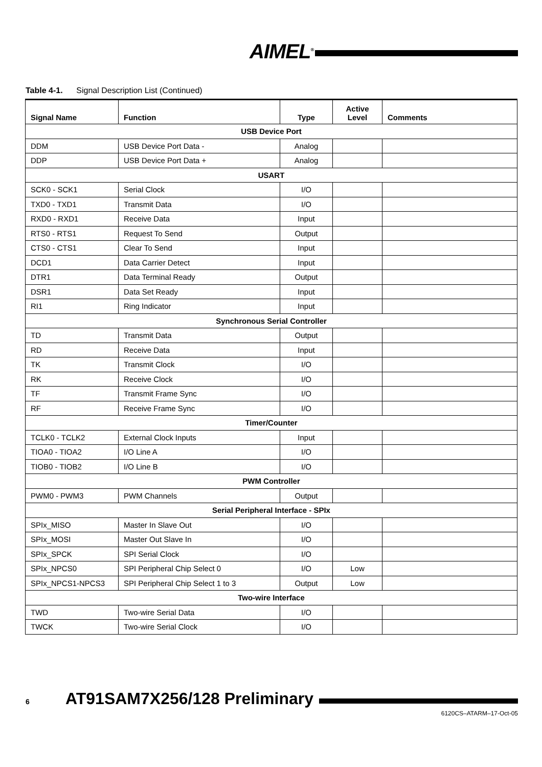AIMEL<sup>®</sup>
Table 4-1. Signal Description List (Continued)
| Signal Name | Function | Type | Active Level | Comments |
| --- | --- | --- | --- | --- |
| USB Device Port | | | | |
| DDM | USB Device Port Data - | Analog | | |
| DDP | USB Device Port Data + | Analog | | |
| USART | | | | |
| SCK0 - SCK1 | Serial Clock | I/O | | |
| TXD0 - TXD1 | Transmit Data | I/O | | |
| RXD0 - RXD1 | Receive Data | Input | | |
| RTS0 - RTS1 | Request To Send | Output | | |
| CTS0 - CTS1 | Clear To Send | Input | | |
| DCD1 | Data Carrier Detect | Input | | |
| DTR1 | Data Terminal Ready | Output | | |
| DSR1 | Data Set Ready | Input | | |
| RI1 | Ring Indicator | Input | | |
| Synchronous Serial Controller | | | | |
| TD | Transmit Data | Output | | |
| RD | Receive Data | Input | | |
| TK | Transmit Clock | I/O | | |
| RK | Receive Clock | I/O | | |
| TF | Transmit Frame Sync | I/O | | |
| RF | Receive Frame Sync | I/O | | |
| Timer/Counter | | | | |
| TCLK0 - TCLK2 | External Clock Inputs | Input | | |
| TIOA0 - TIOA2 | I/O Line A | I/O | | |
| TIOB0 - TIOB2 | I/O Line B | I/O | | |
| PWM Controller | | | | |
| PWM0 - PWM3 | PWM Channels | Output | | |
| Serial Peripheral Interface - SPIx | | | | |
| SPIx_MISO | Master In Slave Out | I/O | | |
| SPIx_MOSI | Master Out Slave In | I/O | | |
| SPIx_SPCK | SPI Serial Clock | I/O | | |
| SPIx_NPCS0 | SPI Peripheral Chip Select 0 | I/O | Low | |
| SPIx_NPCS1-NPCS3 | SPI Peripheral Chip Select 1 to 3 | Output | Low | |
| Two-wire Interface | | | | |
| TWD | Two-wire Serial Data | I/O | | |
| TWCK | Two-wire Serial Clock | I/O | | |
6 AT91SAM7X256/128 Preliminary
6120CS–ATARM–17-Oct-05